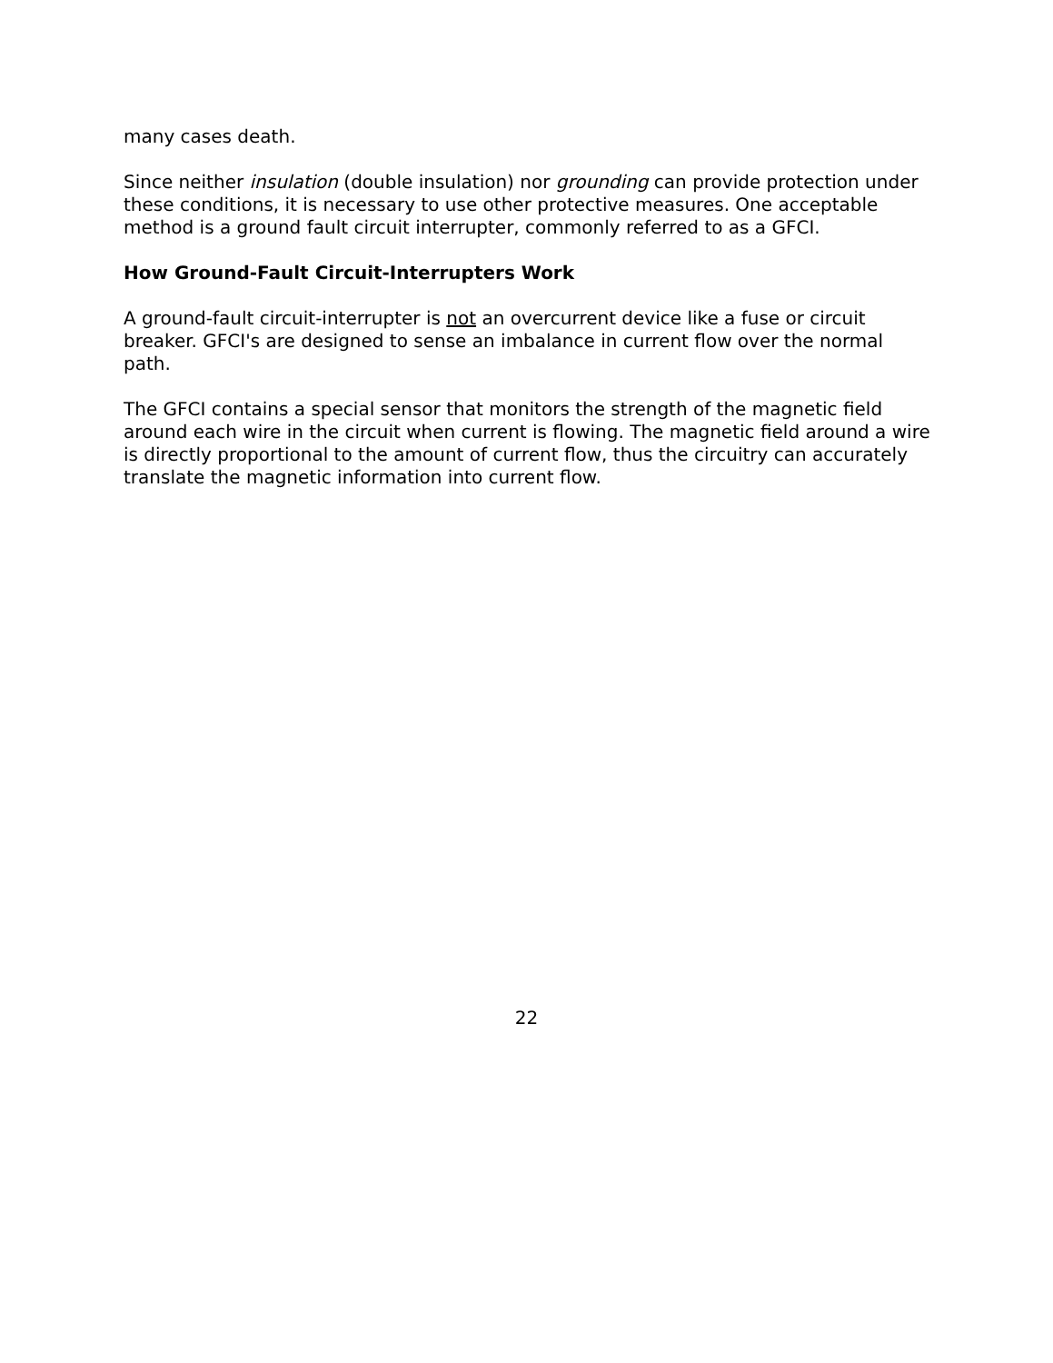many cases death.
Since neither insulation (double insulation) nor grounding can provide protection under these conditions, it is necessary to use other protective measures. One acceptable method is a ground fault circuit interrupter, commonly referred to as a GFCI.
How Ground-Fault Circuit-Interrupters Work
A ground-fault circuit-interrupter is not an overcurrent device like a fuse or circuit breaker. GFCI's are designed to sense an imbalance in current flow over the normal path.
The GFCI contains a special sensor that monitors the strength of the magnetic field around each wire in the circuit when current is flowing. The magnetic field around a wire is directly proportional to the amount of current flow, thus the circuitry can accurately translate the magnetic information into current flow.
22